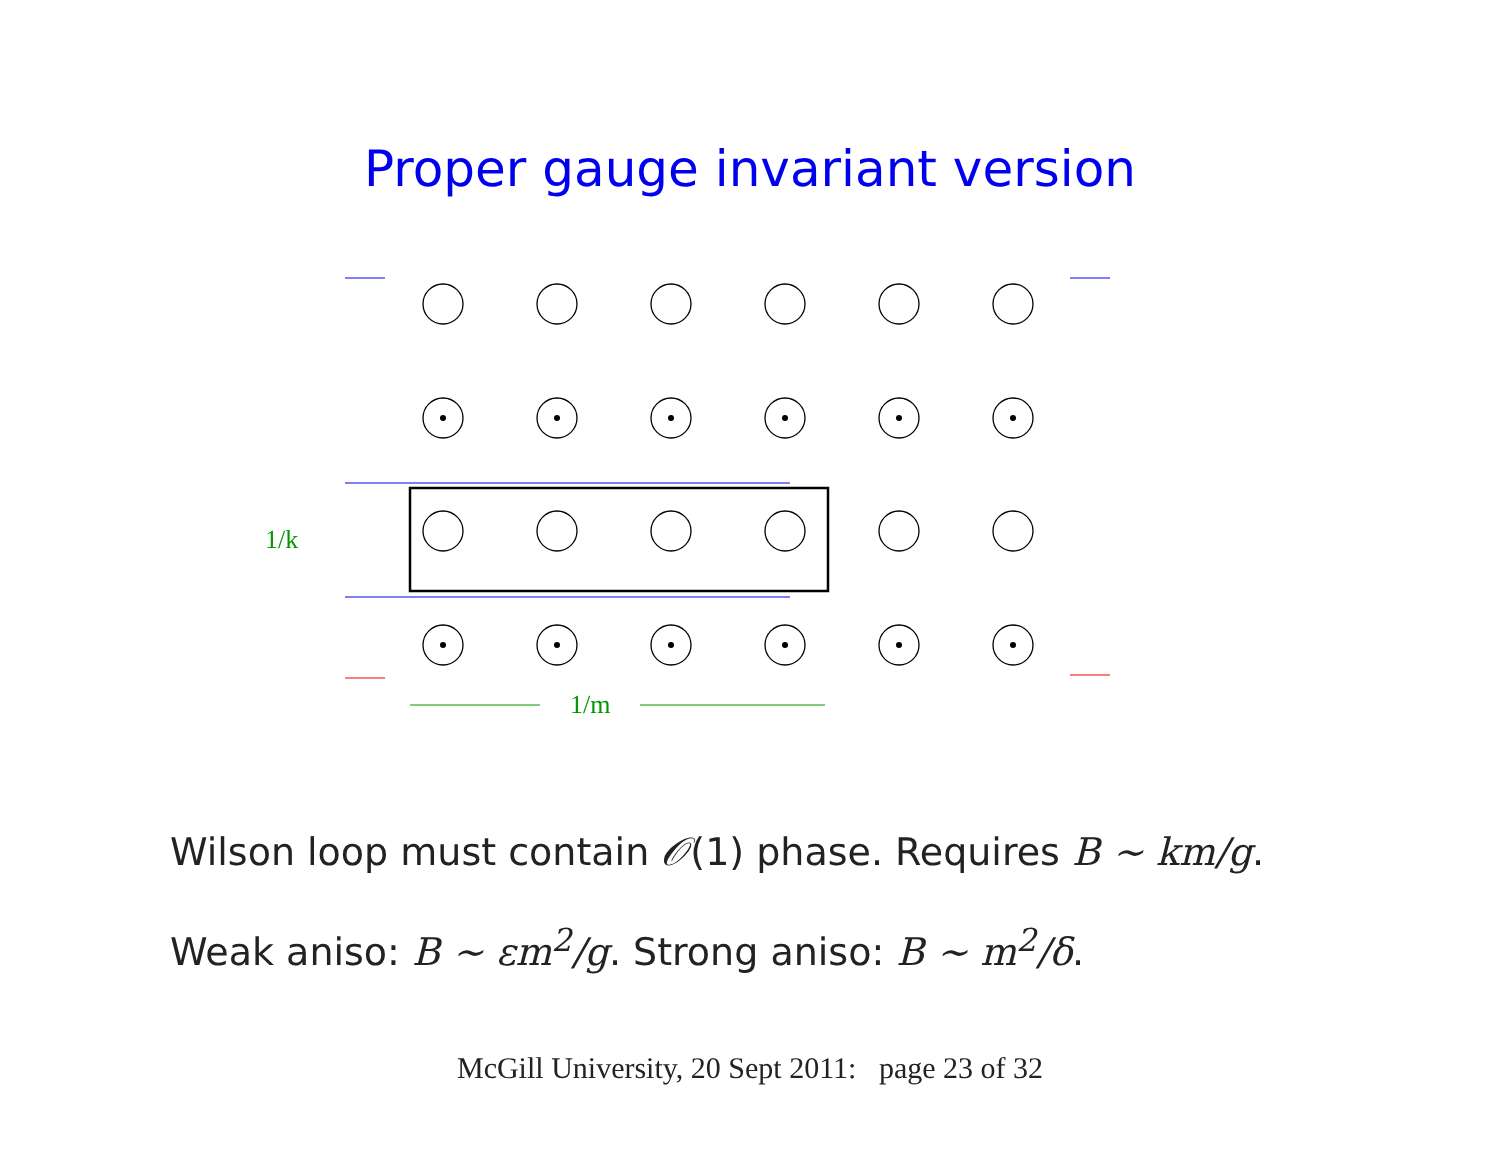Proper gauge invariant version
1/m
1/k
Wilson loop must contain 𝒪(1) phase. Requires B ∼ km/g.
Weak aniso: B ∼ εm<sup>2</sup>/g. Strong aniso: B ∼ m<sup>2</sup>/δ.
McGill University, 20 Sept 2011: page 23 of 32